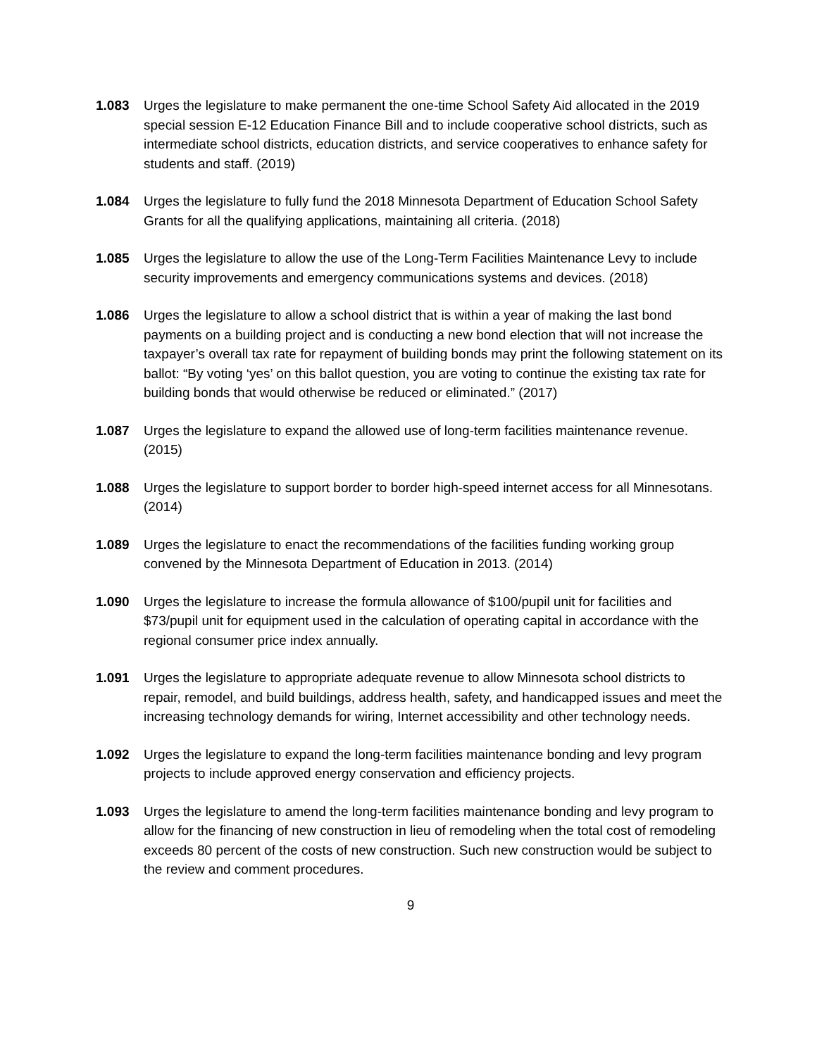1.083 Urges the legislature to make permanent the one-time School Safety Aid allocated in the 2019 special session E-12 Education Finance Bill and to include cooperative school districts, such as intermediate school districts, education districts, and service cooperatives to enhance safety for students and staff. (2019)
1.084 Urges the legislature to fully fund the 2018 Minnesota Department of Education School Safety Grants for all the qualifying applications, maintaining all criteria. (2018)
1.085 Urges the legislature to allow the use of the Long-Term Facilities Maintenance Levy to include security improvements and emergency communications systems and devices. (2018)
1.086 Urges the legislature to allow a school district that is within a year of making the last bond payments on a building project and is conducting a new bond election that will not increase the taxpayer’s overall tax rate for repayment of building bonds may print the following statement on its ballot: “By voting ‘yes’ on this ballot question, you are voting to continue the existing tax rate for building bonds that would otherwise be reduced or eliminated.” (2017)
1.087 Urges the legislature to expand the allowed use of long-term facilities maintenance revenue. (2015)
1.088 Urges the legislature to support border to border high-speed internet access for all Minnesotans. (2014)
1.089 Urges the legislature to enact the recommendations of the facilities funding working group convened by the Minnesota Department of Education in 2013. (2014)
1.090 Urges the legislature to increase the formula allowance of $100/pupil unit for facilities and $73/pupil unit for equipment used in the calculation of operating capital in accordance with the regional consumer price index annually.
1.091 Urges the legislature to appropriate adequate revenue to allow Minnesota school districts to repair, remodel, and build buildings, address health, safety, and handicapped issues and meet the increasing technology demands for wiring, Internet accessibility and other technology needs.
1.092 Urges the legislature to expand the long-term facilities maintenance bonding and levy program projects to include approved energy conservation and efficiency projects.
1.093 Urges the legislature to amend the long-term facilities maintenance bonding and levy program to allow for the financing of new construction in lieu of remodeling when the total cost of remodeling exceeds 80 percent of the costs of new construction. Such new construction would be subject to the review and comment procedures.
9